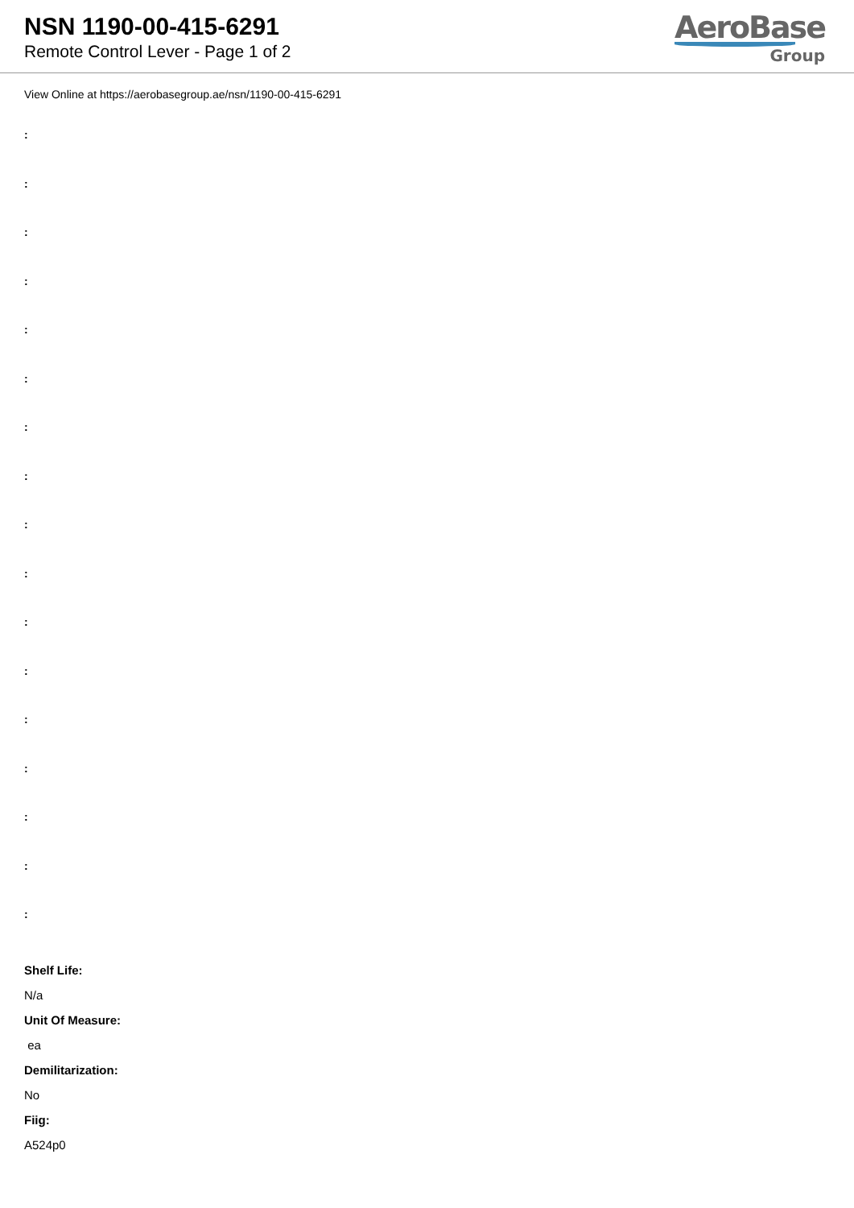NSN 1190-00-415-6291
Remote Control Lever - Page 1 of 2
AeroBase
Group
View Online at https://aerobasegroup.ae/nsn/1190-00-415-6291
:
:
:
:
:
:
:
:
:
:
:
:
:
:
:
:
:
Shelf Life:
N/a
Unit Of Measure:
ea
Demilitarization:
No
Fiig:
A524p0